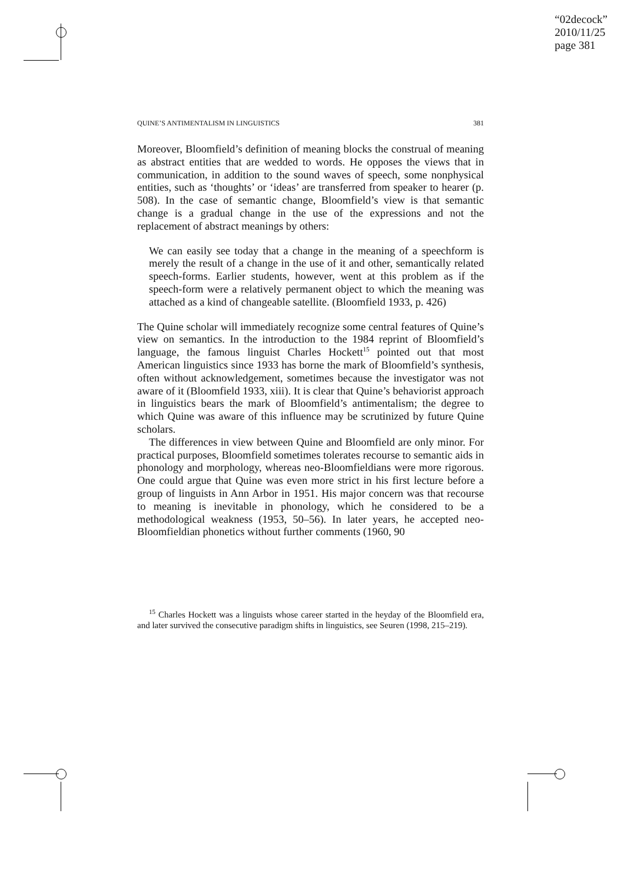“02decock”
2010/11/25
page 381
QUINE’S ANTIMENTALISM IN LINGUISTICS 381
Moreover, Bloomfield’s definition of meaning blocks the construal of meaning as abstract entities that are wedded to words. He opposes the views that in communication, in addition to the sound waves of speech, some nonphysical entities, such as ‘thoughts’ or ‘ideas’ are transferred from speaker to hearer (p. 508). In the case of semantic change, Bloomfield’s view is that semantic change is a gradual change in the use of the expressions and not the replacement of abstract meanings by others:
We can easily see today that a change in the meaning of a speechform is merely the result of a change in the use of it and other, semantically related speech-forms. Earlier students, however, went at this problem as if the speech-form were a relatively permanent object to which the meaning was attached as a kind of changeable satellite. (Bloomfield 1933, p. 426)
The Quine scholar will immediately recognize some central features of Quine’s view on semantics. In the introduction to the 1984 reprint of Bloomfield’s language, the famous linguist Charles Hockett<sup>15</sup> pointed out that most American linguistics since 1933 has borne the mark of Bloomfield’s synthesis, often without acknowledgement, sometimes because the investigator was not aware of it (Bloomfield 1933, xiii). It is clear that Quine’s behaviorist approach in linguistics bears the mark of Bloomfield’s antimentalism; the degree to which Quine was aware of this influence may be scrutinized by future Quine scholars.
The differences in view between Quine and Bloomfield are only minor. For practical purposes, Bloomfield sometimes tolerates recourse to semantic aids in phonology and morphology, whereas neo-Bloomfieldians were more rigorous. One could argue that Quine was even more strict in his first lecture before a group of linguists in Ann Arbor in 1951. His major concern was that recourse to meaning is inevitable in phonology, which he considered to be a methodological weakness (1953, 50–56). In later years, he accepted neo-Bloomfieldian phonetics without further comments (1960, 90
<sup>15</sup> Charles Hockett was a linguists whose career started in the heyday of the Bloomfield era, and later survived the consecutive paradigm shifts in linguistics, see Seuren (1998, 215–219).